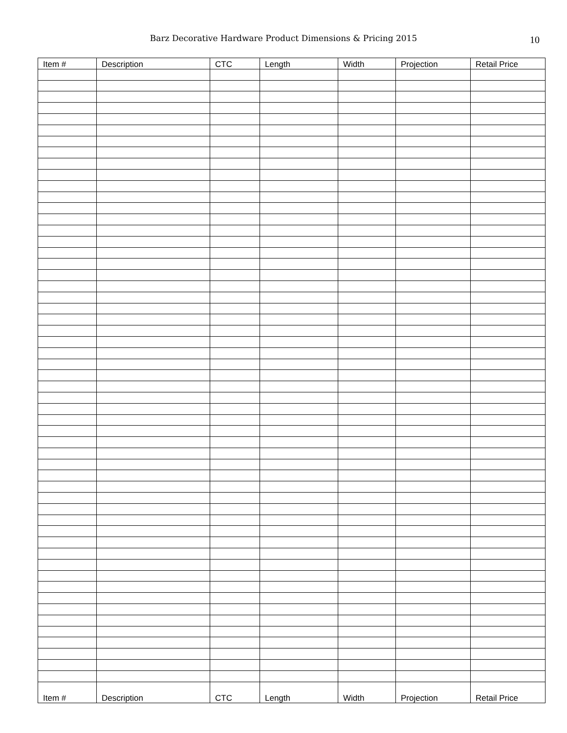Barz Decorative Hardware Product Dimensions & Pricing 2015
10
| Item # | Description | CTC | Length | Width | Projection | Retail Price |
| --- | --- | --- | --- | --- | --- | --- |
| Item # | Description | CTC | Length | Width | Projection | Retail Price |